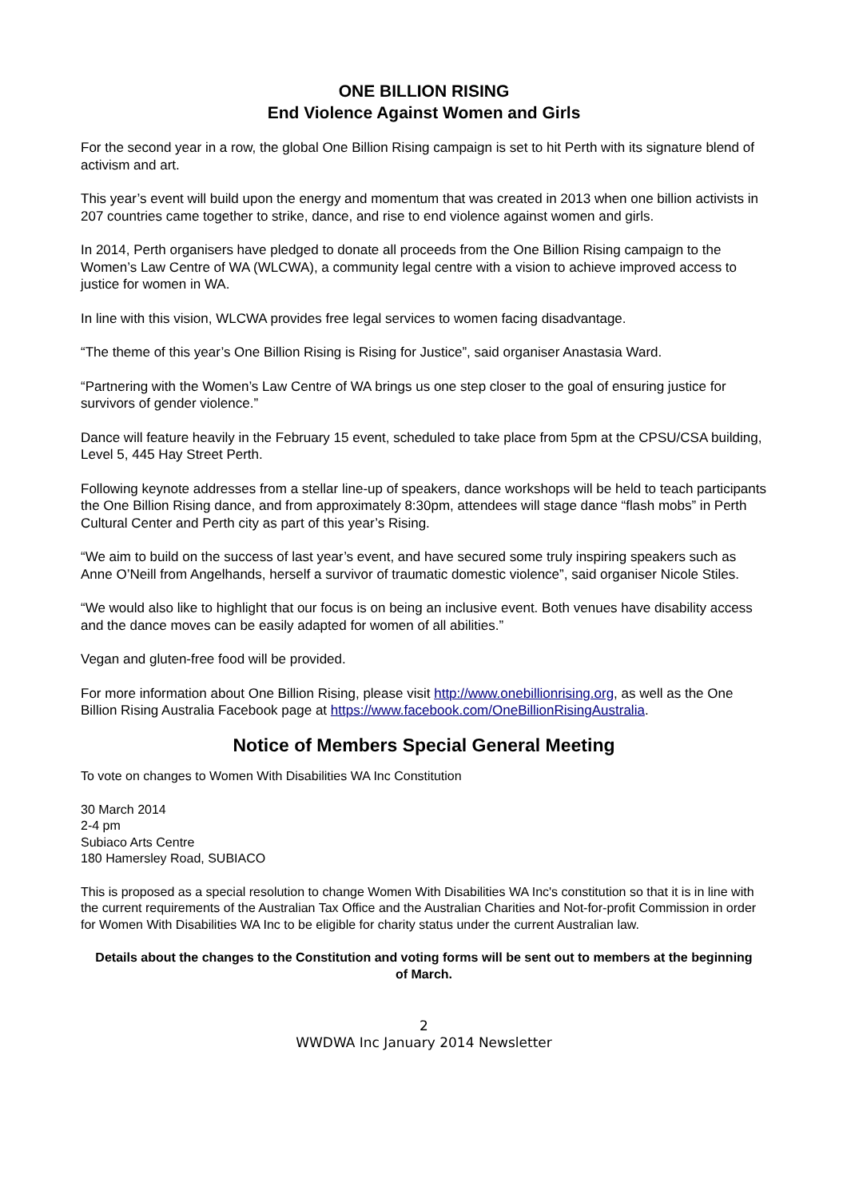ONE BILLION RISING
End Violence Against Women and Girls
For the second year in a row, the global One Billion Rising campaign is set to hit Perth with its signature blend of activism and art.
This year’s event will build upon the energy and momentum that was created in 2013 when one billion activists in 207 countries came together to strike, dance, and rise to end violence against women and girls.
In 2014, Perth organisers have pledged to donate all proceeds from the One Billion Rising campaign to the Women’s Law Centre of WA (WLCWA), a community legal centre with a vision to achieve improved access to justice for women in WA.
In line with this vision, WLCWA provides free legal services to women facing disadvantage.
“The theme of this year’s One Billion Rising is Rising for Justice”, said organiser Anastasia Ward.
“Partnering with the Women’s Law Centre of WA brings us one step closer to the goal of ensuring justice for survivors of gender violence.”
Dance will feature heavily in the February 15 event, scheduled to take place from 5pm at the CPSU/CSA building, Level 5, 445 Hay Street Perth.
Following keynote addresses from a stellar line-up of speakers, dance workshops will be held to teach participants the One Billion Rising dance, and from approximately 8:30pm, attendees will stage dance “flash mobs” in Perth Cultural Center and Perth city as part of this year’s Rising.
“We aim to build on the success of last year’s event, and have secured some truly inspiring speakers such as Anne O’Neill from Angelhands, herself a survivor of traumatic domestic violence”, said organiser Nicole Stiles.
“We would also like to highlight that our focus is on being an inclusive event. Both venues have disability access and the dance moves can be easily adapted for women of all abilities.”
Vegan and gluten-free food will be provided.
For more information about One Billion Rising, please visit http://www.onebillionrising.org, as well as the One Billion Rising Australia Facebook page at https://www.facebook.com/OneBillionRisingAustralia.
Notice of Members Special General Meeting
To vote on changes to Women With Disabilities WA Inc Constitution
30 March 2014
2-4 pm
Subiaco Arts Centre
180 Hamersley Road, SUBIACO
This is proposed as a special resolution to change Women With Disabilities WA Inc's constitution so that it is in line with the current requirements of the Australian Tax Office and the Australian Charities and Not-for-profit Commission in order for Women With Disabilities WA Inc to be eligible for charity status under the current Australian law.
Details about the changes to the Constitution and voting forms will be sent out to members at the beginning of March.
2
WWDWA Inc January 2014 Newsletter